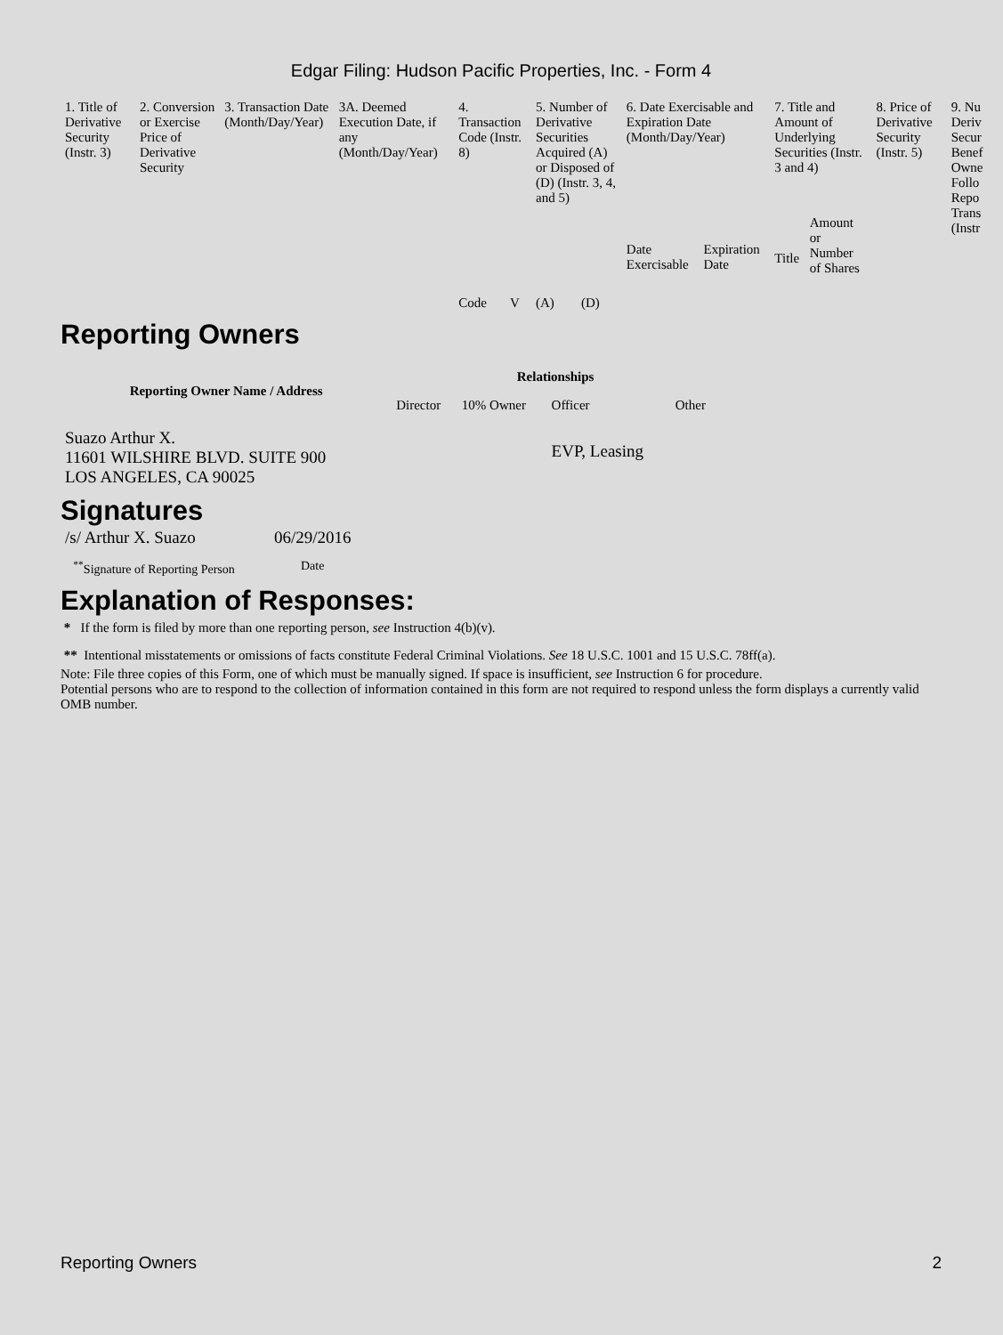Edgar Filing: Hudson Pacific Properties, Inc. - Form 4
| 1. Title of Derivative Security (Instr. 3) | 2. Conversion or Exercise Price of Derivative Security | 3. Transaction Date (Month/Day/Year) | 3A. Deemed Execution Date, if any (Month/Day/Year) | 4. Transaction Code (Instr. 8) | | 5. Number of Derivative Securities Acquired (A) or Disposed of (D) (Instr. 3, 4, and 5) | | 6. Date Exercisable and Expiration Date (Month/Day/Year) | | 7. Title and Amount of Underlying Securities (Instr. 3 and 4) | | 8. Price of Derivative Security (Instr. 5) | 9. Nu Deriv Secur Benef Owne Follo Repo Trans (Instr |
| | | | | Code | V | (A) | (D) | Date Exercisable | Expiration Date | Title | Amount or Number of Shares | | |
Reporting Owners
| Reporting Owner Name / Address | Relationships | | | |
| --- | --- | --- | --- | --- |
| | Director | 10% Owner | Officer | Other |
| Suazo Arthur X. 11601 WILSHIRE BLVD. SUITE 900 LOS ANGELES, CA 90025 | | | EVP, Leasing | |
Signatures
| /s/ Arthur X. Suazo | 06/29/2016 |
| <sup>**</sup> Signature of Reporting Person | Date |
Explanation of Responses:
* If the form is filed by more than one reporting person, see Instruction 4(b)(v).
** Intentional misstatements or omissions of facts constitute Federal Criminal Violations. See 18 U.S.C. 1001 and 15 U.S.C. 78ff(a).
Note: File three copies of this Form, one of which must be manually signed. If space is insufficient, see Instruction 6 for procedure.
Potential persons who are to respond to the collection of information contained in this form are not required to respond unless the form displays a currently valid OMB number.
Reporting Owners 2